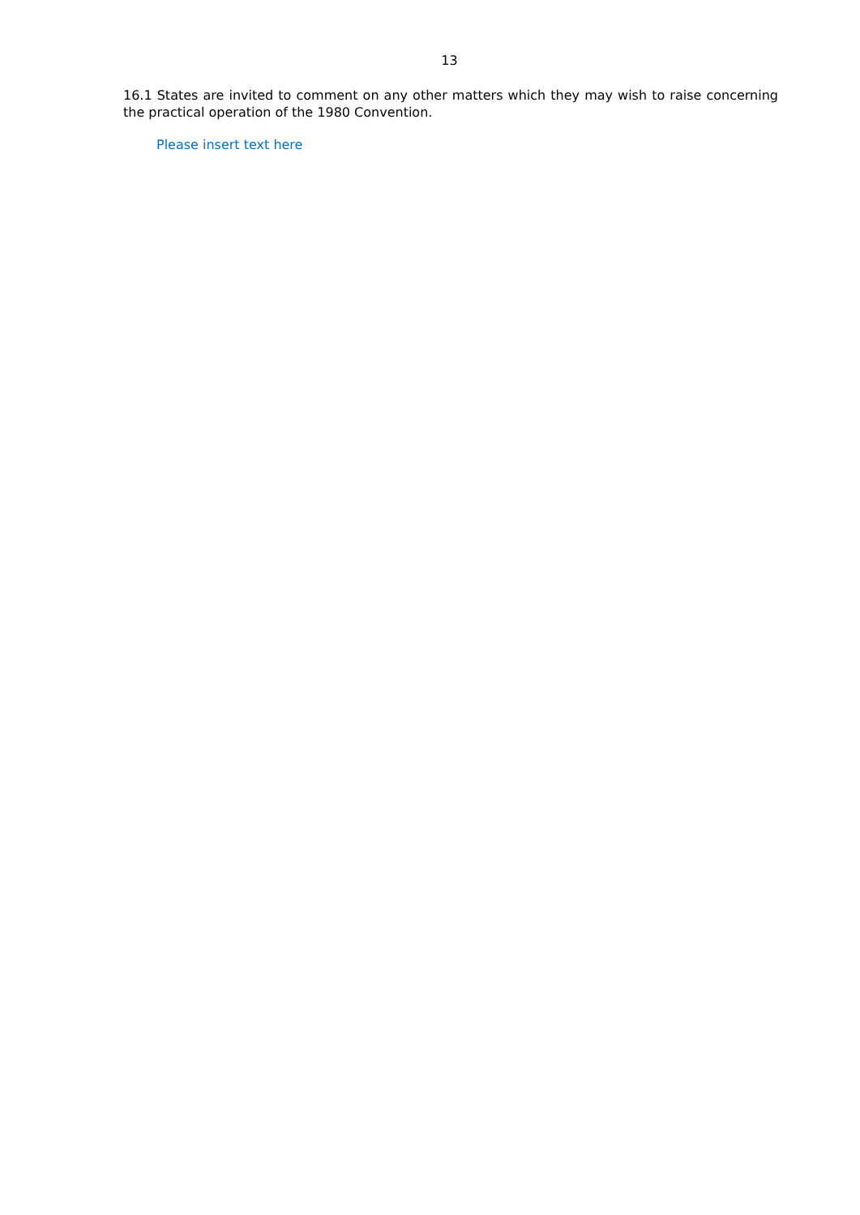13
16.1 States are invited to comment on any other matters which they may wish to raise concerning the practical operation of the 1980 Convention.
Please insert text here